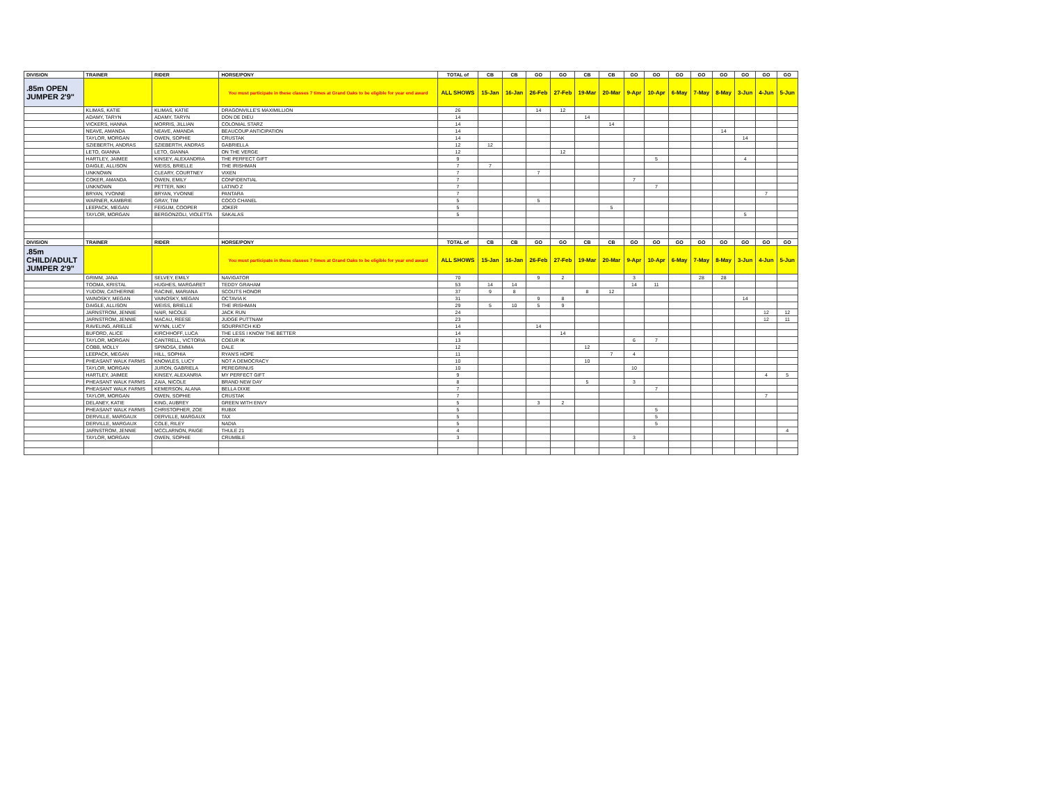| DIVISION | TRAINER | RIDER | HORSE/PONY | TOTAL of | CB | CB | GO | GO | CB | CB | GO | GO | GO | GO | GO | GO | GO | GO |
| --- | --- | --- | --- | --- | --- | --- | --- | --- | --- | --- | --- | --- | --- | --- | --- | --- | --- | --- |
| .85m OPEN JUMPER 2'9" | | | You must participate in these classes 7 times at Grand Oaks to be eligible for year end award | ALL SHOWS | 15-Jan | 16-Jan | 26-Feb | 27-Feb | 19-Mar | 20-Mar | 9-Apr | 10-Apr | 6-May | 7-May | 8-May | 3-Jun | 4-Jun | 5-Jun |
| | KLIMAS, KATIE | KLIMAS, KATIE | DRAGONVILLE'S MAXIMILLION | 26 | | | 14 | 12 | | | | | | | | | | |
| | ADAMY, TARYN | ADAMY, TARYN | DON DE DIEU | 14 | | | | | 14 | | | | | | | | | |
| | VICKERS, HANNA | MORRIS, JILLIAN | COLONIAL STARZ | 14 | | | | | | 14 | | | | | | | | |
| | NEAVE, AMANDA | NEAVE, AMANDA | BEAUCOUP ANTICIPATION | 14 | | | | | | | | | | | 14 | | | |
| | TAYLOR, MORGAN | OWEN, SOPHIE | CRUSTAK | 14 | | | | | | | | | | | | 14 | | |
| | SZIEBERTH, ANDRAS | SZIEBERTH, ANDRAS | GABRIELLA | 12 | 12 | | | | | | | | | | | | | |
| | LETO, GIANNA | LETO, GIANNA | ON THE VERGE | 12 | | | | 12 | | | | | | | | | | |
| | HARTLEY, JAIMEE | KINSEY, ALEXANDRIA | THE PERFECT GIFT | 9 | | | | | | | | 5 | | | | 4 | | |
| | DAIGLE, ALLISON | WEISS, BRIELLE | THE IRISHMAN | 7 | 7 | | | | | | | | | | | | | |
| | UNKNOWN | CLEARY, COURTNEY | VIXEN | 7 | | | 7 | | | | | | | | | | | |
| | COKER, AMANDA | OWEN, EMILY | CONFIDENTIAL | 7 | | | | | | | 7 | | | | | | | |
| | UNKNOWN | PETTER, NIKI | LATINO Z | 7 | | | | | | | | 7 | | | | | | |
| | BRYAN, YVONNE | BRYAN, YVONNE | PANTARA | 7 | | | | | | | | | | | | | 7 | |
| | WARNER, KAMBRIE | GRAY, TIM | COCO CHANEL | 5 | | | 5 | | | | | | | | | | | |
| | LEEPACK, MEGAN | FEIGUM, COOPER | JOKER | 5 | | | | | | 5 | | | | | | | | |
| | TAYLOR, MORGAN | BERGONZOLI, VIOLETTA | SAKALAS | 5 | | | | | | | | | | | | 5 | | |
| DIVISION | TRAINER | RIDER | HORSE/PONY | TOTAL of | CB | CB | GO | GO | CB | CB | GO | GO | GO | GO | GO | GO | GO | GO |
| .85m CHILD/ADULT JUMPER 2'9" | | | You must participate in these classes 7 times at Grand Oaks to be eligible for year end award | ALL SHOWS | 15-Jan | 16-Jan | 26-Feb | 27-Feb | 19-Mar | 20-Mar | 9-Apr | 10-Apr | 6-May | 7-May | 8-May | 3-Jun | 4-Jun | 5-Jun |
| | GRIMM, JANA | SELVEY, EMILY | NAVIGATOR | 70 | | | 9 | 2 | | | 3 | | | 28 | 28 | | | |
| | TOOMA, KRISTAL | HUGHES, MARGARET | TEDDY GRAHAM | 53 | 14 | 14 | | | | | 14 | 11 | | | | | | |
| | YUDOW, CATHERINE | RACINE, MARIANA | SCOUTS HONOR | 37 | 9 | 8 | | | 8 | 12 | | | | | | | | |
| | VAINOSKY, MEGAN | VAINOSKY, MEGAN | OCTAVIA K | 31 | | | 9 | 8 | | | | | | | | 14 | | |
| | DAIGLE, ALLISON | WEISS, BRIELLE | THE IRISHMAN | 29 | 5 | 10 | 5 | 9 | | | | | | | | | | |
| | JARNSTROM, JENNIE | NAIR, NICOLE | JACK RUN | 24 | | | | | | | | | | | | | 12 | 12 |
| | JARNSTROM, JENNIE | MACAU, REESE | JUDGE PUTTNAM | 23 | | | | | | | | | | | | | 12 | 11 |
| | RAVELING, ARIELLE | WYNN, LUCY | SOURPATCH KID | 14 | | | 14 | | | | | | | | | | | |
| | BUFORD, ALICE | KIRCHHOFF, LUCA | THE LESS I KNOW THE BETTER | 14 | | | | 14 | | | | | | | | | | |
| | TAYLOR, MORGAN | CANTRELL, VICTORIA | COEUR IK | 13 | | | | | | | 6 | 7 | | | | | | |
| | COBB, MOLLY | SPINOSA, EMMA | DALE | 12 | | | | | 12 | | | | | | | | | |
| | LEEPACK, MEGAN | HILL, SOPHIA | RYAN'S HOPE | 11 | | | | | | 7 | 4 | | | | | | | |
| | PHEASANT WALK FARMS | KNOWLES, LUCY | NOT A DEMOCRACY | 10 | | | | | 10 | | | | | | | | | |
| | TAYLOR, MORGAN | JURON, GABRIELA | PEREGRINUS | 10 | | | | | | | 10 | | | | | | | |
| | HARTLEY, JAIMEE | KINSEY, ALEXANRIA | MY PERFECT GIFT | 9 | | | | | | | | | | | | | 4 | 5 |
| | PHEASANT WALK FARMS | ZAIA, NICOLE | BRAND NEW DAY | 8 | | | | | 5 | | 3 | | | | | | | |
| | PHEASANT WALK FARMS | KEMERSON, ALANA | BELLA DIXIE | 7 | | | | | | | | 7 | | | | | | |
| | TAYLOR, MORGAN | OWEN, SOPHIE | CRUSTAK | 7 | | | | | | | | | | | | | 7 | |
| | DELANEY, KATIE | KING, AUBREY | GREEN WITH ENVY | 5 | | | 3 | 2 | | | | | | | | | | |
| | PHEASANT WALK FARMS | CHRISTOPHER, ZOE | RUBIX | 5 | | | | | | | | 5 | | | | | | |
| | DERVILLE, MARGAUX | DERVILLE, MARGAUX | TAX | 5 | | | | | | | | 5 | | | | | | |
| | DERVILLE, MARGAUX | COLE, RILEY | NADIA | 5 | | | | | | | | 5 | | | | | | |
| | JARNSTROM, JENNIE | MCCLARNON, PAIGE | THULE 21 | 4 | | | | | | | | | | | | | | 4 |
| | TAYLOR, MORGAN | OWEN, SOPHIE | CRUMBLE | 3 | | | | | | | 3 | | | | | | | |